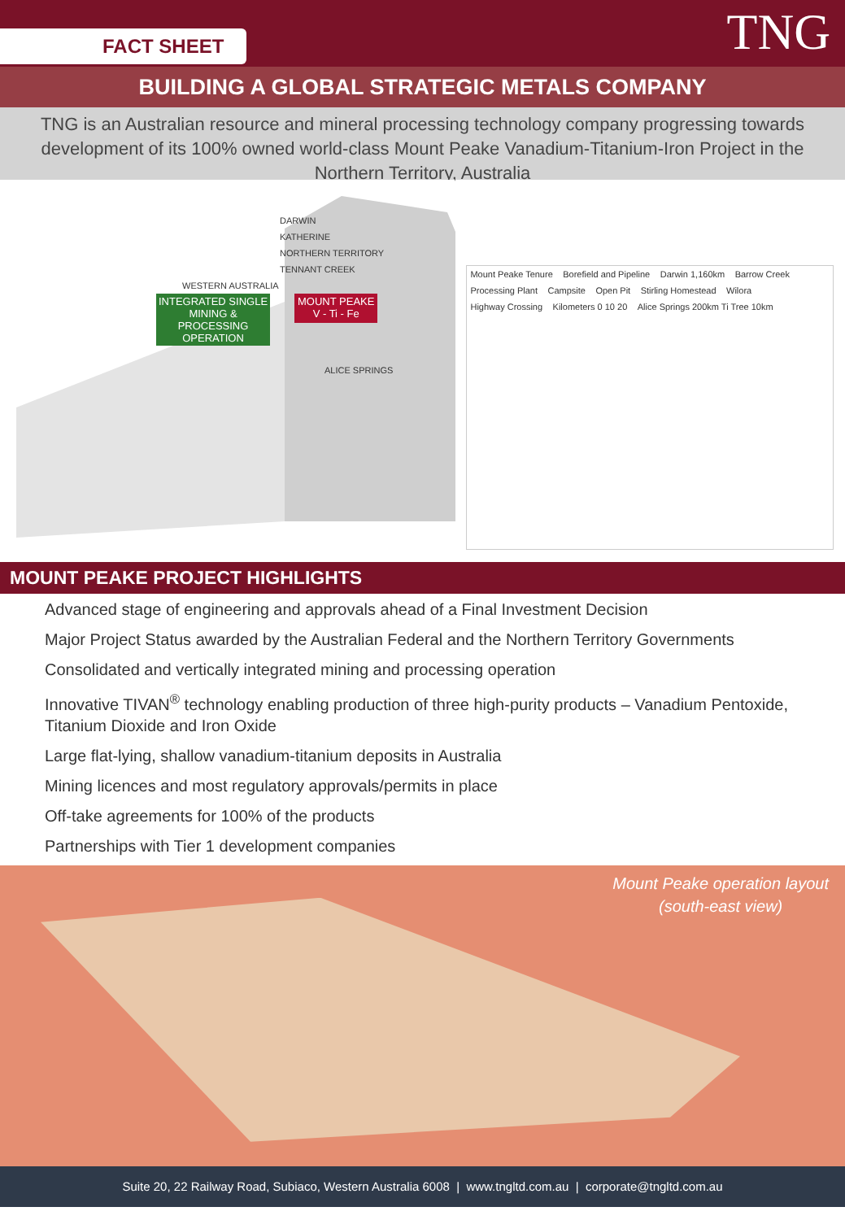FACT SHEET
TNG
BUILDING A GLOBAL STRATEGIC METALS COMPANY
TNG is an Australian resource and mineral processing technology company progressing towards development of its 100% owned world-class Mount Peake Vanadium-Titanium-Iron Project in the Northern Territory, Australia
DARWIN
KATHERINE
NORTHERN TERRITORY
TENNANT CREEK
WESTERN AUSTRALIA
INTEGRATED SINGLE MINING & PROCESSING OPERATION
MOUNT PEAKE
V - Ti - Fe
ALICE SPRINGS
Mount Peake Tenure Borefield and Pipeline Darwin 1,160km Barrow Creek Processing Plant Campsite Open Pit Stirling Homestead Wilora Highway Crossing Kilometers 0 10 20 Alice Springs 200km Ti Tree 10km
MOUNT PEAKE PROJECT HIGHLIGHTS
Advanced stage of engineering and approvals ahead of a Final Investment Decision
Major Project Status awarded by the Australian Federal and the Northern Territory Governments
Consolidated and vertically integrated mining and processing operation
Innovative TIVAN<sup>®</sup> technology enabling production of three high-purity products – Vanadium Pentoxide, Titanium Dioxide and Iron Oxide
Large flat-lying, shallow vanadium-titanium deposits in Australia
Mining licences and most regulatory approvals/permits in place
Off-take agreements for 100% of the products
Partnerships with Tier 1 development companies
Mount Peake operation layout
(south-east view)
Suite 20, 22 Railway Road, Subiaco, Western Australia 6008 | www.tngltd.com.au | corporate@tngltd.com.au